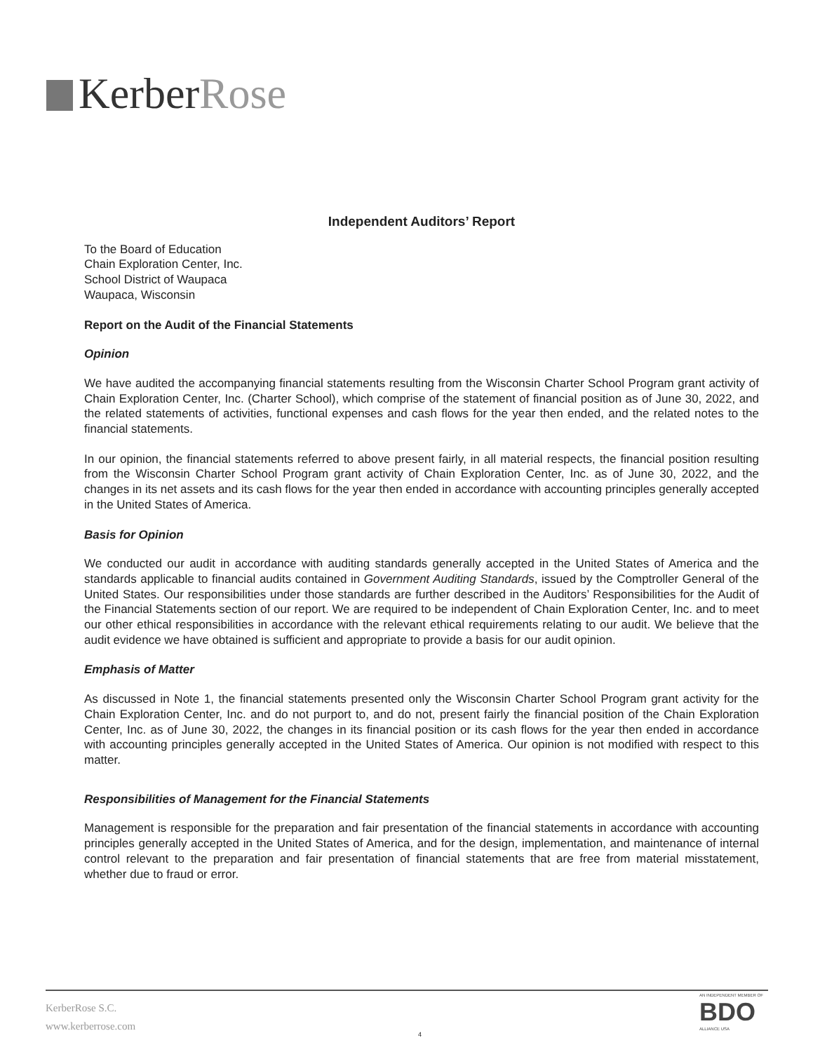KerberRose
Independent Auditors’ Report
To the Board of Education
Chain Exploration Center, Inc.
School District of Waupaca
Waupaca, Wisconsin
Report on the Audit of the Financial Statements
Opinion
We have audited the accompanying financial statements resulting from the Wisconsin Charter School Program grant activity of Chain Exploration Center, Inc. (Charter School), which comprise of the statement of financial position as of June 30, 2022, and the related statements of activities, functional expenses and cash flows for the year then ended, and the related notes to the financial statements.
In our opinion, the financial statements referred to above present fairly, in all material respects, the financial position resulting from the Wisconsin Charter School Program grant activity of Chain Exploration Center, Inc. as of June 30, 2022, and the changes in its net assets and its cash flows for the year then ended in accordance with accounting principles generally accepted in the United States of America.
Basis for Opinion
We conducted our audit in accordance with auditing standards generally accepted in the United States of America and the standards applicable to financial audits contained in Government Auditing Standards, issued by the Comptroller General of the United States. Our responsibilities under those standards are further described in the Auditors’ Responsibilities for the Audit of the Financial Statements section of our report. We are required to be independent of Chain Exploration Center, Inc. and to meet our other ethical responsibilities in accordance with the relevant ethical requirements relating to our audit. We believe that the audit evidence we have obtained is sufficient and appropriate to provide a basis for our audit opinion.
Emphasis of Matter
As discussed in Note 1, the financial statements presented only the Wisconsin Charter School Program grant activity for the Chain Exploration Center, Inc. and do not purport to, and do not, present fairly the financial position of the Chain Exploration Center, Inc. as of June 30, 2022, the changes in its financial position or its cash flows for the year then ended in accordance with accounting principles generally accepted in the United States of America. Our opinion is not modified with respect to this matter.
Responsibilities of Management for the Financial Statements
Management is responsible for the preparation and fair presentation of the financial statements in accordance with accounting principles generally accepted in the United States of America, and for the design, implementation, and maintenance of internal control relevant to the preparation and fair presentation of financial statements that are free from material misstatement, whether due to fraud or error.
KerberRose S.C.
www.kerberrose.com
4
AN INDEPENDENT MEMBER OF
BDO
ALLIANCE USA